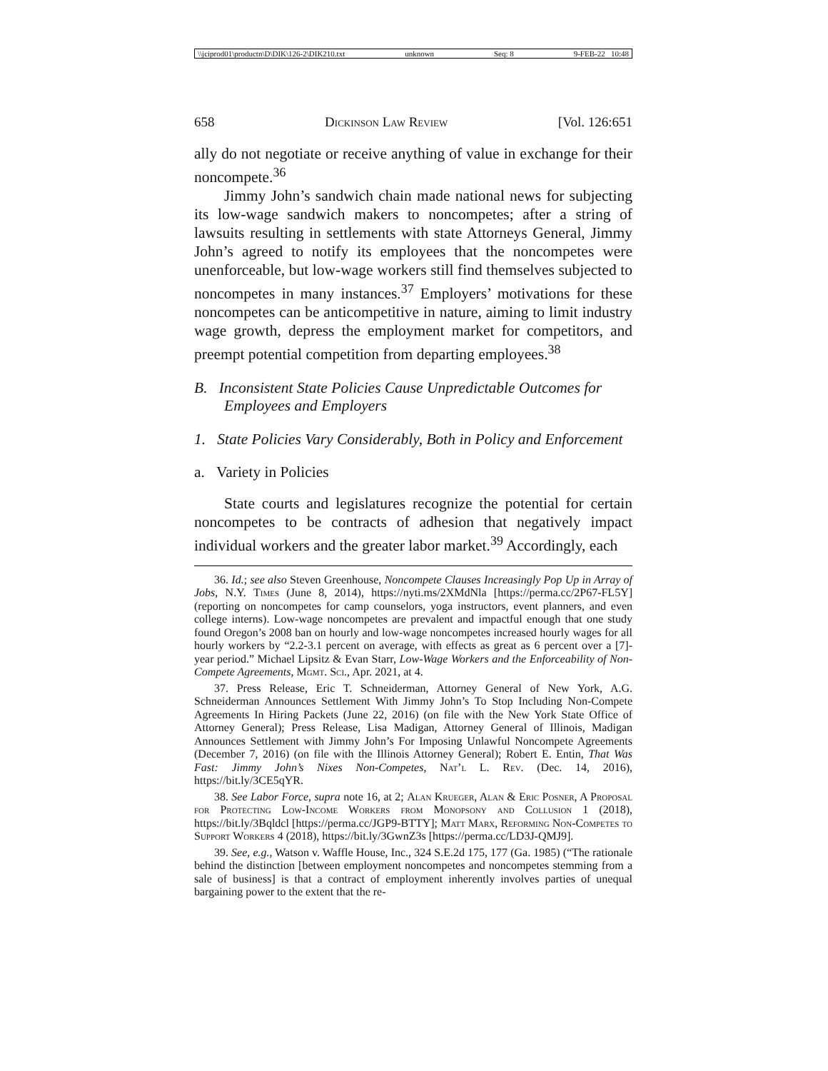\\jciprod01\productn\D\DIK\126-2\DIK210.txt unknown Seq: 8 9-FEB-22 10:48
658 Dickinson Law Review [Vol. 126:651
ally do not negotiate or receive anything of value in exchange for their noncompete.<sup>36</sup>
Jimmy John’s sandwich chain made national news for subjecting its low-wage sandwich makers to noncompetes; after a string of lawsuits resulting in settlements with state Attorneys General, Jimmy John’s agreed to notify its employees that the noncompetes were unenforceable, but low-wage workers still find themselves subjected to noncompetes in many instances.<sup>37</sup> Employers’ motivations for these noncompetes can be anticompetitive in nature, aiming to limit industry wage growth, depress the employment market for competitors, and preempt potential competition from departing employees.<sup>38</sup>
B. Inconsistent State Policies Cause Unpredictable Outcomes for Employees and Employers
1. State Policies Vary Considerably, Both in Policy and Enforcement
a. Variety in Policies
State courts and legislatures recognize the potential for certain noncompetes to be contracts of adhesion that negatively impact individual workers and the greater labor market.<sup>39</sup> Accordingly, each
36. Id.; see also Steven Greenhouse, Noncompete Clauses Increasingly Pop Up in Array of Jobs, N.Y. Times (June 8, 2014), https://nyti.ms/2XMdNla [https://perma.cc/2P67-FL5Y] (reporting on noncompetes for camp counselors, yoga instructors, event planners, and even college interns). Low-wage noncompetes are prevalent and impactful enough that one study found Oregon’s 2008 ban on hourly and low-wage noncompetes increased hourly wages for all hourly workers by “2.2-3.1 percent on average, with effects as great as 6 percent over a [7]-year period.” Michael Lipsitz & Evan Starr, Low-Wage Workers and the Enforceability of Non-Compete Agreements, Mgmt. Sci., Apr. 2021, at 4.
37. Press Release, Eric T. Schneiderman, Attorney General of New York, A.G. Schneiderman Announces Settlement With Jimmy John’s To Stop Including Non-Compete Agreements In Hiring Packets (June 22, 2016) (on file with the New York State Office of Attorney General); Press Release, Lisa Madigan, Attorney General of Illinois, Madigan Announces Settlement with Jimmy John’s For Imposing Unlawful Noncompete Agreements (December 7, 2016) (on file with the Illinois Attorney General); Robert E. Entin, That Was Fast: Jimmy John’s Nixes Non-Competes, Nat’l L. Rev. (Dec. 14, 2016), https://bit.ly/3CE5qYR.
38. See Labor Force, supra note 16, at 2; Alan Krueger, Alan & Eric Posner, A Proposal for Protecting Low-Income Workers from Monopsony and Collusion 1 (2018), https://bit.ly/3Bqldcl [https://perma.cc/JGP9-BTTY]; Matt Marx, Reforming Non-Competes to Support Workers 4 (2018), https://bit.ly/3GwnZ3s [https://perma.cc/LD3J-QMJ9].
39. See, e.g., Watson v. Waffle House, Inc., 324 S.E.2d 175, 177 (Ga. 1985) (“The rationale behind the distinction [between employment noncompetes and noncompetes stemming from a sale of business] is that a contract of employment inherently involves parties of unequal bargaining power to the extent that the re-